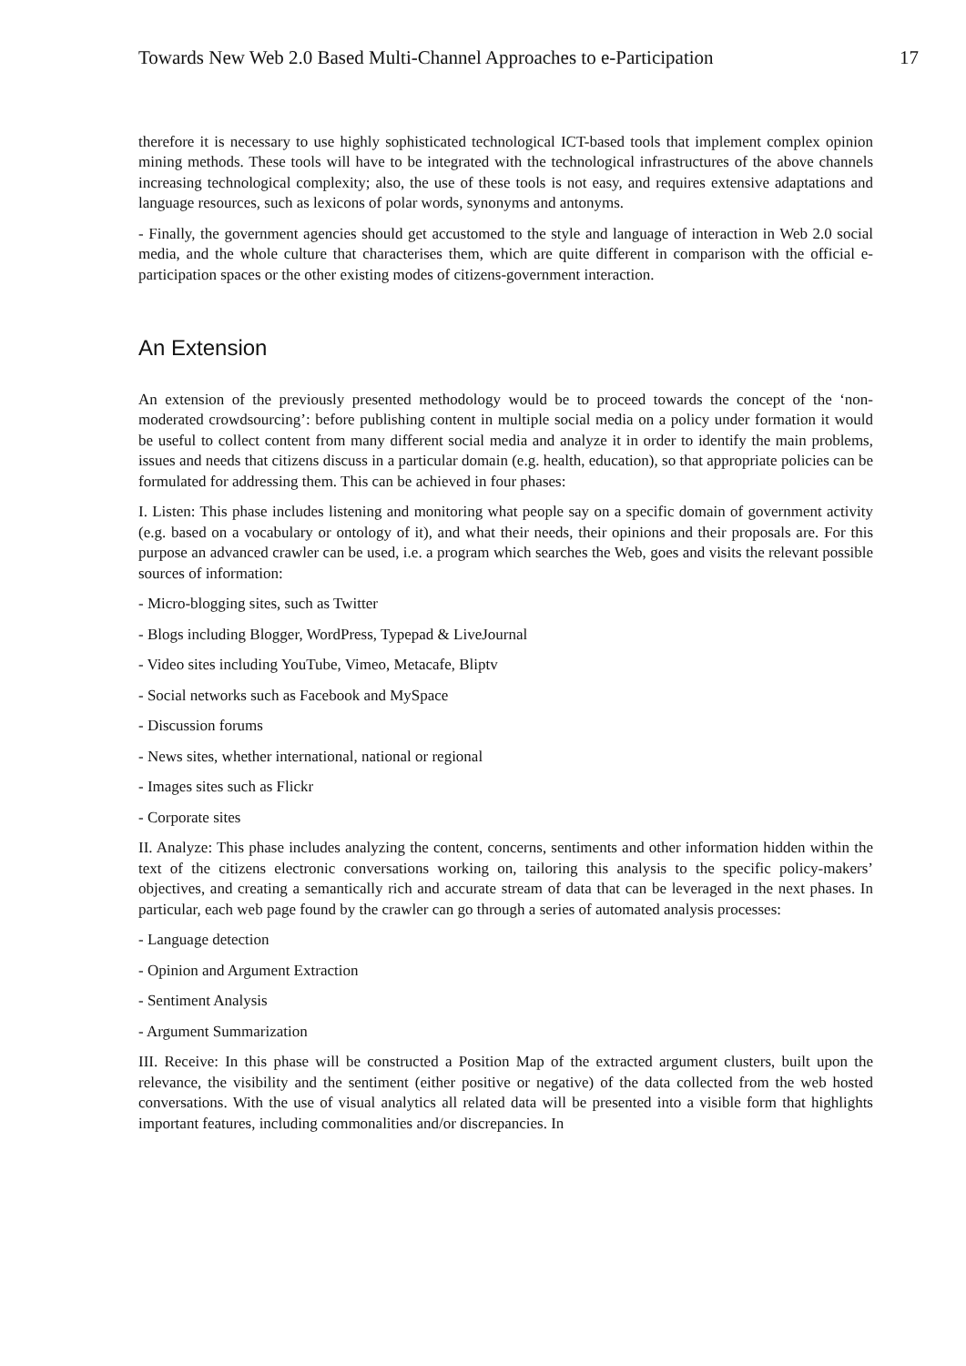Towards New Web 2.0 Based Multi-Channel Approaches to e-Participation 17
therefore it is necessary to use highly sophisticated technological ICT-based tools that implement complex opinion mining methods. These tools will have to be integrated with the technological infrastructures of the above channels increasing technological complexity; also, the use of these tools is not easy, and requires extensive adaptations and language resources, such as lexicons of polar words, synonyms and antonyms.
- Finally, the government agencies should get accustomed to the style and language of interaction in Web 2.0 social media, and the whole culture that characterises them, which are quite different in comparison with the official e-participation spaces or the other existing modes of citizens-government interaction.
An Extension
An extension of the previously presented methodology would be to proceed towards the concept of the ‘non-moderated crowdsourcing’: before publishing content in multiple social media on a policy under formation it would be useful to collect content from many different social media and analyze it in order to identify the main problems, issues and needs that citizens discuss in a particular domain (e.g. health, education), so that appropriate policies can be formulated for addressing them. This can be achieved in four phases:
I. Listen: This phase includes listening and monitoring what people say on a specific domain of government activity (e.g. based on a vocabulary or ontology of it), and what their needs, their opinions and their proposals are. For this purpose an advanced crawler can be used, i.e. a program which searches the Web, goes and visits the relevant possible sources of information:
- Micro-blogging sites, such as Twitter
- Blogs including Blogger, WordPress, Typepad & LiveJournal
- Video sites including YouTube, Vimeo, Metacafe, Bliptv
- Social networks such as Facebook and MySpace
- Discussion forums
- News sites, whether international, national or regional
- Images sites such as Flickr
- Corporate sites
II. Analyze: This phase includes analyzing the content, concerns, sentiments and other information hidden within the text of the citizens electronic conversations working on, tailoring this analysis to the specific policy-makers’ objectives, and creating a semantically rich and accurate stream of data that can be leveraged in the next phases. In particular, each web page found by the crawler can go through a series of automated analysis processes:
- Language detection
- Opinion and Argument Extraction
- Sentiment Analysis
- Argument Summarization
III. Receive: In this phase will be constructed a Position Map of the extracted argument clusters, built upon the relevance, the visibility and the sentiment (either positive or negative) of the data collected from the web hosted conversations. With the use of visual analytics all related data will be presented into a visible form that highlights important features, including commonalities and/or discrepancies. In